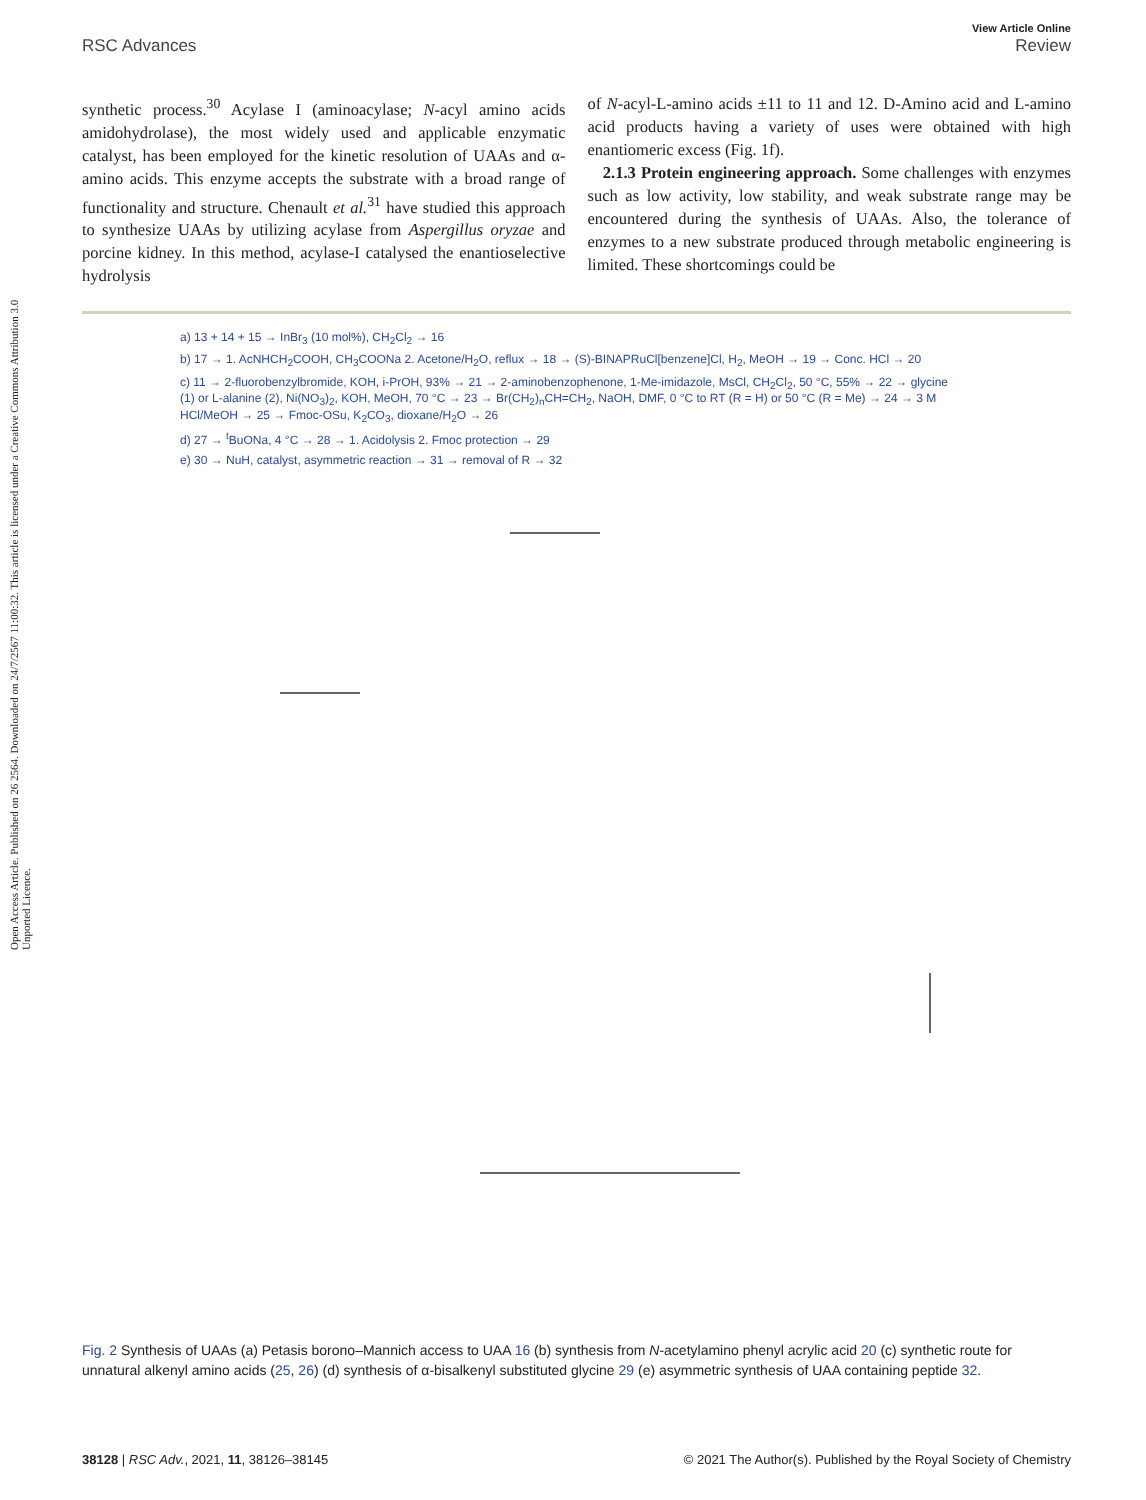Open Access Article. Published on 26 2564. Downloaded on 24/7/2567 11:00:32. This article is licensed under a Creative Commons Attribution 3.0 Unported Licence.
View Article Online
RSC Advances Review
synthetic process.<sup>30</sup> Acylase I (aminoacylase; N-acyl amino acids amidohydrolase), the most widely used and applicable enzymatic catalyst, has been employed for the kinetic resolution of UAAs and α-amino acids. This enzyme accepts the substrate with a broad range of functionality and structure. Chenault et al.<sup>31</sup> have studied this approach to synthesize UAAs by utilizing acylase from Aspergillus oryzae and porcine kidney. In this method, acylase-I catalysed the enantioselective hydrolysis
of N-acyl-L-amino acids ±11 to 11 and 12. D-Amino acid and L-amino acid products having a variety of uses were obtained with high enantiomeric excess (Fig. 1f).
2.1.3 Protein engineering approach. Some challenges with enzymes such as low activity, low stability, and weak substrate range may be encountered during the synthesis of UAAs. Also, the tolerance of enzymes to a new substrate produced through metabolic engineering is limited. These shortcomings could be
a) 13 + 14 + 15 → InBr<sub>3</sub> (10 mol%), CH<sub>2</sub>Cl<sub>2</sub> → 16
b) 17 → 1. AcNHCH<sub>2</sub>COOH, CH<sub>3</sub>COONa 2. Acetone/H<sub>2</sub>O, reflux → 18 → (S)-BINAPRuCl[benzene]Cl, H<sub>2</sub>, MeOH → 19 → Conc. HCl → 20
c) 11 → 2-fluorobenzylbromide, KOH, i-PrOH, 93% → 21 → 2-aminobenzophenone, 1-Me-imidazole, MsCl, CH<sub>2</sub>Cl<sub>2</sub>, 50 °C, 55% → 22 → glycine (1) or L-alanine (2), Ni(NO<sub>3</sub>)<sub>2</sub>, KOH, MeOH, 70 °C → 23 → Br(CH<sub>2</sub>)<sub>n</sub>CH=CH<sub>2</sub>, NaOH, DMF, 0 °C to RT (R = H) or 50 °C (R = Me) → 24 → 3 M HCl/MeOH → 25 → Fmoc-OSu, K<sub>2</sub>CO<sub>3</sub>, dioxane/H<sub>2</sub>O → 26
d) 27 → <sup>t</sup>BuONa, 4 °C → 28 → 1. Acidolysis 2. Fmoc protection → 29
e) 30 → NuH, catalyst, asymmetric reaction → 31 → removal of R → 32
Fig. 2 Synthesis of UAAs (a) Petasis borono–Mannich access to UAA 16 (b) synthesis from N-acetylamino phenyl acrylic acid 20 (c) synthetic route for unnatural alkenyl amino acids (25, 26) (d) synthesis of α-bisalkenyl substituted glycine 29 (e) asymmetric synthesis of UAA containing peptide 32.
38128 | RSC Adv., 2021, 11, 38126–38145 © 2021 The Author(s). Published by the Royal Society of Chemistry